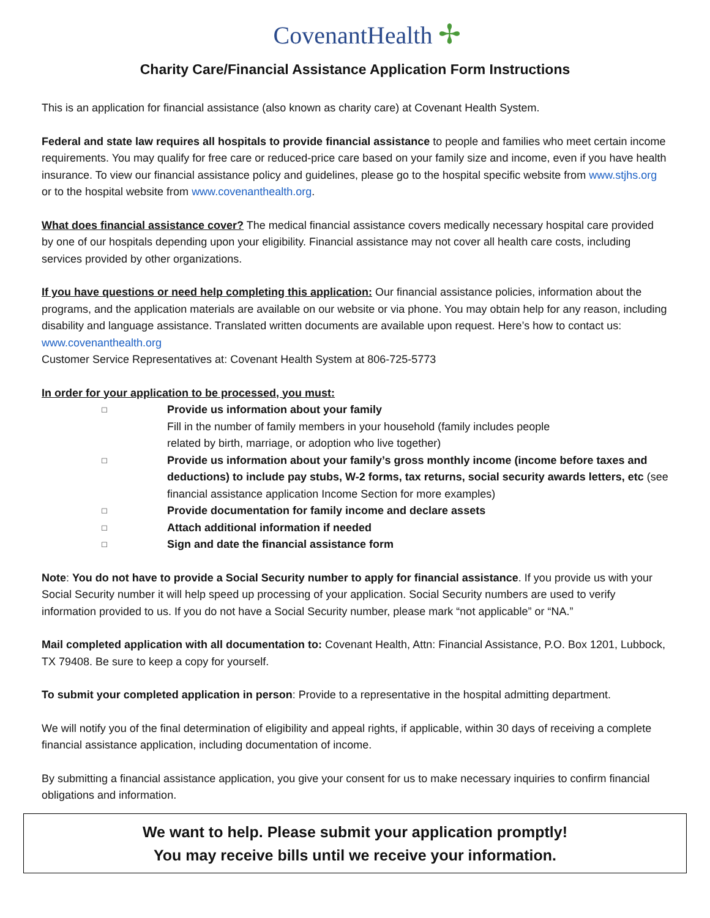CovenantHealth ✢
Charity Care/Financial Assistance Application Form Instructions
This is an application for financial assistance (also known as charity care) at Covenant Health System.
Federal and state law requires all hospitals to provide financial assistance to people and families who meet certain income requirements. You may qualify for free care or reduced-price care based on your family size and income, even if you have health insurance. To view our financial assistance policy and guidelines, please go to the hospital specific website from www.stjhs.org or to the hospital website from www.covenanthealth.org.
What does financial assistance cover? The medical financial assistance covers medically necessary hospital care provided by one of our hospitals depending upon your eligibility. Financial assistance may not cover all health care costs, including services provided by other organizations.
If you have questions or need help completing this application: Our financial assistance policies, information about the programs, and the application materials are available on our website or via phone. You may obtain help for any reason, including disability and language assistance. Translated written documents are available upon request. Here’s how to contact us: www.covenanthealth.org
Customer Service Representatives at: Covenant Health System at 806-725-5773
In order for your application to be processed, you must:
□ Provide us information about your family
Fill in the number of family members in your household (family includes people
related by birth, marriage, or adoption who live together)
□ Provide us information about your family’s gross monthly income (income before taxes and deductions) to include pay stubs, W-2 forms, tax returns, social security awards letters, etc (see financial assistance application Income Section for more examples)
□ Provide documentation for family income and declare assets
□ Attach additional information if needed
□ Sign and date the financial assistance form
Note: You do not have to provide a Social Security number to apply for financial assistance. If you provide us with your Social Security number it will help speed up processing of your application. Social Security numbers are used to verify information provided to us. If you do not have a Social Security number, please mark “not applicable” or “NA.”
Mail completed application with all documentation to: Covenant Health, Attn: Financial Assistance, P.O. Box 1201, Lubbock, TX 79408. Be sure to keep a copy for yourself.
To submit your completed application in person: Provide to a representative in the hospital admitting department.
We will notify you of the final determination of eligibility and appeal rights, if applicable, within 30 days of receiving a complete financial assistance application, including documentation of income.
By submitting a financial assistance application, you give your consent for us to make necessary inquiries to confirm financial obligations and information.
We want to help. Please submit your application promptly!
You may receive bills until we receive your information.